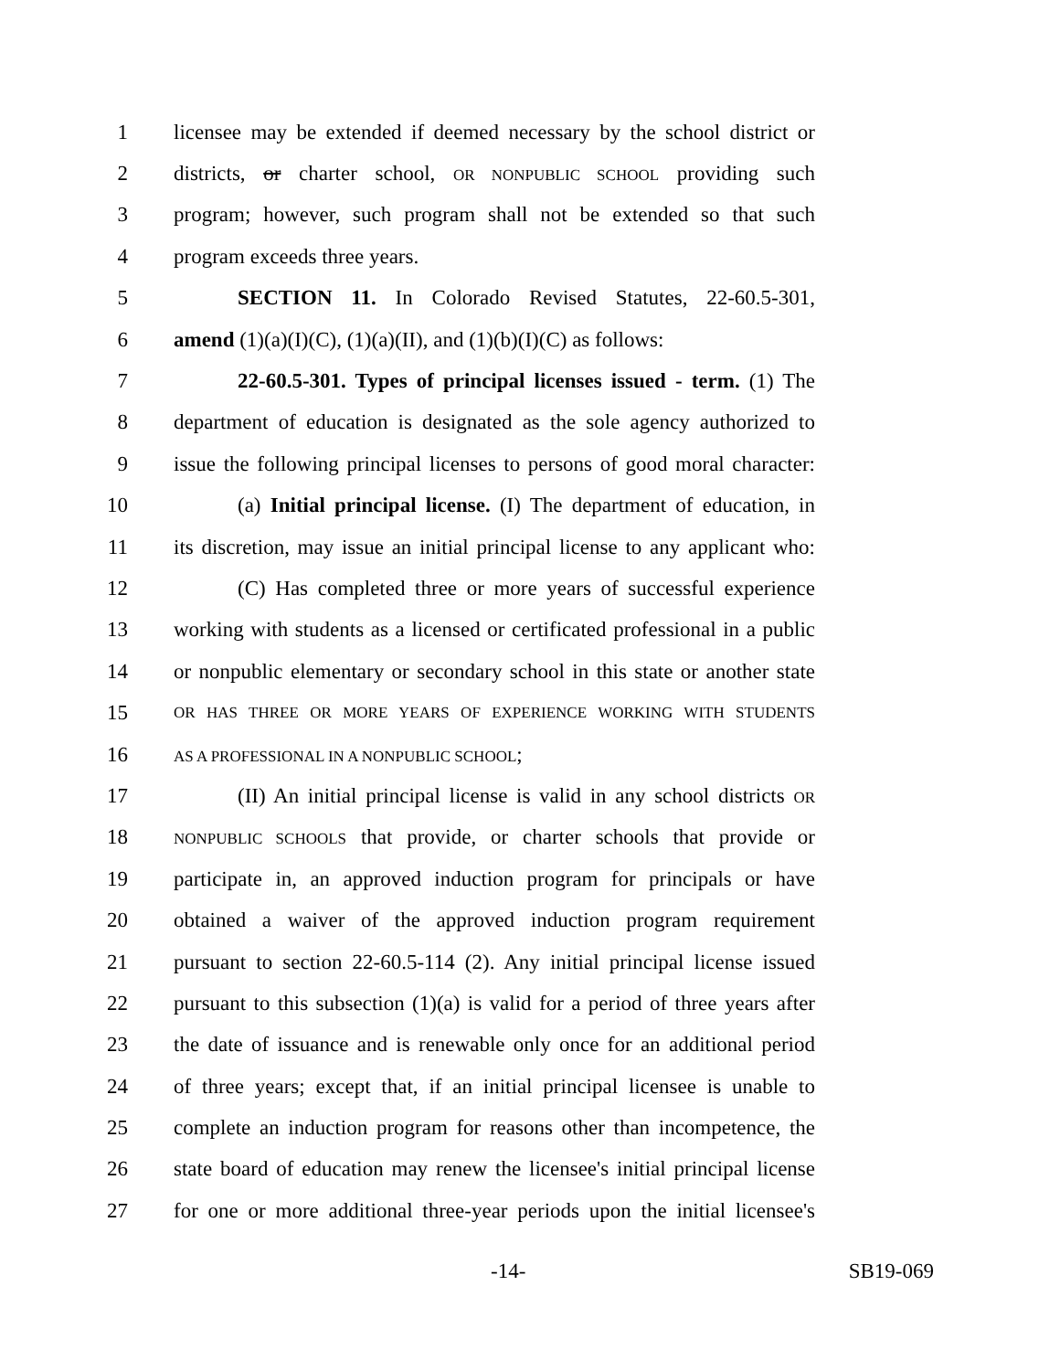1 licensee may be extended if deemed necessary by the school district or
2 districts, or charter school, OR NONPUBLIC SCHOOL providing such
3 program; however, such program shall not be extended so that such
4 program exceeds three years.
5 SECTION 11. In Colorado Revised Statutes, 22-60.5-301,
6 amend (1)(a)(I)(C), (1)(a)(II), and (1)(b)(I)(C) as follows:
7 22-60.5-301. Types of principal licenses issued - term. (1) The
8 department of education is designated as the sole agency authorized to
9 issue the following principal licenses to persons of good moral character:
10 (a) Initial principal license. (I) The department of education, in
11 its discretion, may issue an initial principal license to any applicant who:
12 (C) Has completed three or more years of successful experience
13 working with students as a licensed or certificated professional in a public
14 or nonpublic elementary or secondary school in this state or another state
15 OR HAS THREE OR MORE YEARS OF EXPERIENCE WORKING WITH STUDENTS
16 AS A PROFESSIONAL IN A NONPUBLIC SCHOOL;
17 (II) An initial principal license is valid in any school districts OR
18 NONPUBLIC SCHOOLS that provide, or charter schools that provide or
19 participate in, an approved induction program for principals or have
20 obtained a waiver of the approved induction program requirement
21 pursuant to section 22-60.5-114 (2). Any initial principal license issued
22 pursuant to this subsection (1)(a) is valid for a period of three years after
23 the date of issuance and is renewable only once for an additional period
24 of three years; except that, if an initial principal licensee is unable to
25 complete an induction program for reasons other than incompetence, the
26 state board of education may renew the licensee's initial principal license
27 for one or more additional three-year periods upon the initial licensee's
-14- SB19-069